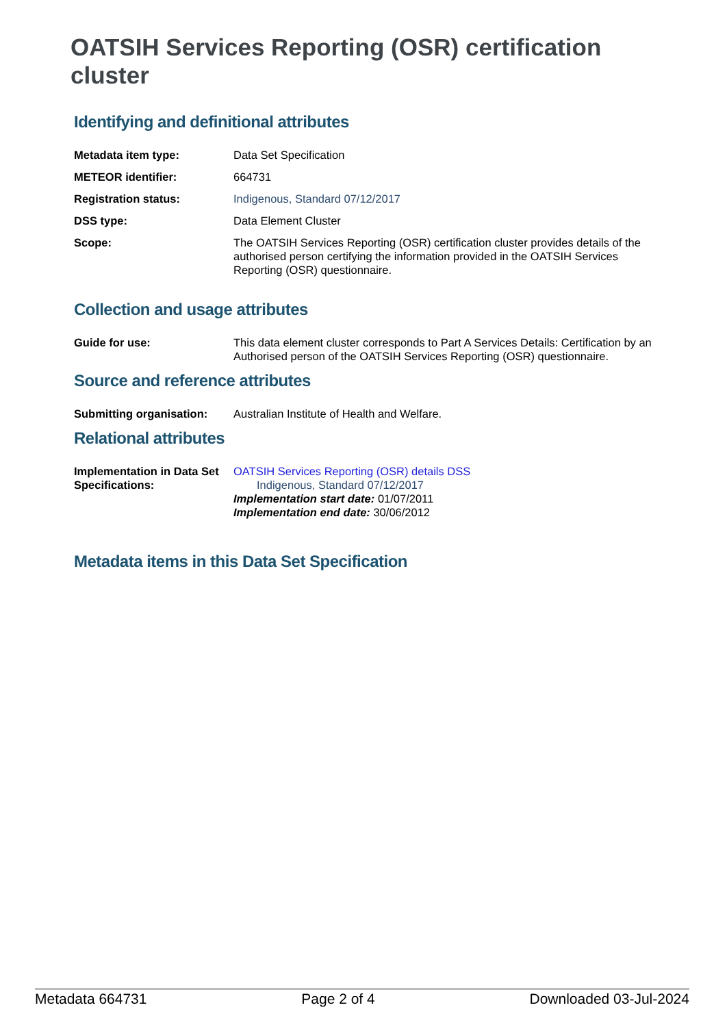OATSIH Services Reporting (OSR) certification cluster
Identifying and definitional attributes
| Metadata item type: | Data Set Specification |
| METEOR identifier: | 664731 |
| Registration status: | Indigenous , Standard 07/12/2017 |
| DSS type: | Data Element Cluster |
| Scope: | The OATSIH Services Reporting (OSR) certification cluster provides details of the authorised person certifying the information provided in the OATSIH Services Reporting (OSR) questionnaire. |
Collection and usage attributes
| Guide for use: | This data element cluster corresponds to Part A Services Details: Certification by an Authorised person of the OATSIH Services Reporting (OSR) questionnaire. |
Source and reference attributes
| Submitting organisation: | Australian Institute of Health and Welfare. |
Relational attributes
| Implementation in Data Set Specifications: | OATSIH Services Reporting (OSR) details DSS Indigenous , Standard 07/12/2017 Implementation start date: 01/07/2011 Implementation end date: 30/06/2012 |
Metadata items in this Data Set Specification
Metadata 664731 Page 2 of 4 Downloaded 03-Jul-2024